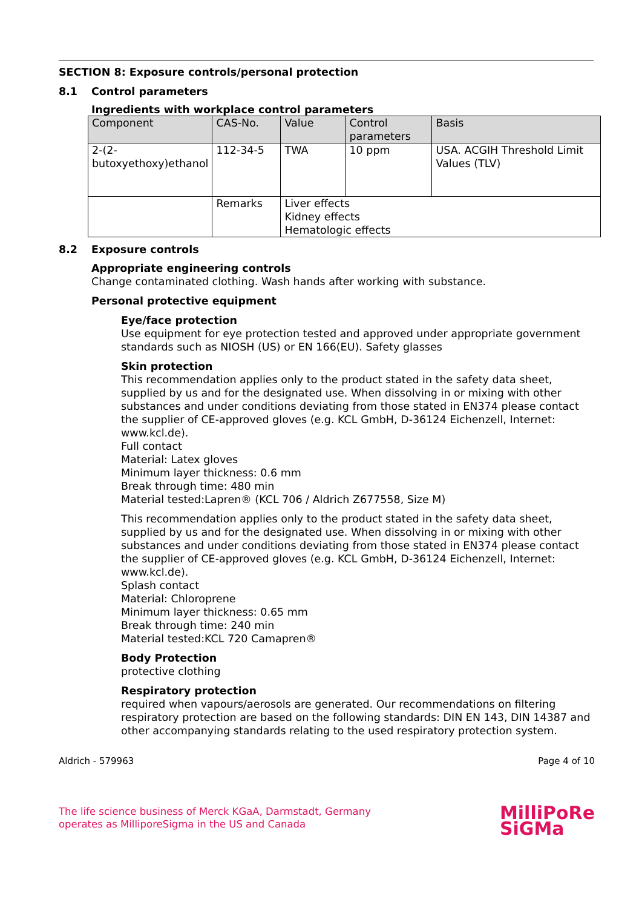SECTION 8: Exposure controls/personal protection
8.1 Control parameters
Ingredients with workplace control parameters
| Component | CAS-No. | Value | Control parameters | Basis |
| --- | --- | --- | --- | --- |
| 2-(2-butoxyethoxy)ethanol | 112-34-5 | TWA | 10 ppm | USA. ACGIH Threshold Limit Values (TLV) |
| | Remarks | Liver effects Kidney effects Hematologic effects | | |
8.2 Exposure controls
Appropriate engineering controls
Change contaminated clothing. Wash hands after working with substance.
Personal protective equipment
Eye/face protection
Use equipment for eye protection tested and approved under appropriate government standards such as NIOSH (US) or EN 166(EU). Safety glasses
Skin protection
This recommendation applies only to the product stated in the safety data sheet, supplied by us and for the designated use. When dissolving in or mixing with other substances and under conditions deviating from those stated in EN374 please contact the supplier of CE-approved gloves (e.g. KCL GmbH, D-36124 Eichenzell, Internet: www.kcl.de).
Full contact
Material: Latex gloves
Minimum layer thickness: 0.6 mm
Break through time: 480 min
Material tested:Lapren® (KCL 706 / Aldrich Z677558, Size M)
This recommendation applies only to the product stated in the safety data sheet, supplied by us and for the designated use. When dissolving in or mixing with other substances and under conditions deviating from those stated in EN374 please contact the supplier of CE-approved gloves (e.g. KCL GmbH, D-36124 Eichenzell, Internet: www.kcl.de).
Splash contact
Material: Chloroprene
Minimum layer thickness: 0.65 mm
Break through time: 240 min
Material tested:KCL 720 Camapren®
Body Protection
protective clothing
Respiratory protection
required when vapours/aerosols are generated. Our recommendations on filtering respiratory protection are based on the following standards: DIN EN 143, DIN 14387 and other accompanying standards relating to the used respiratory protection system.
Aldrich - 579963 Page 4 of 10
The life science business of Merck KGaA, Darmstadt, Germany
operates as MilliporeSigma in the US and Canada
MilliPoRe
SiGMa